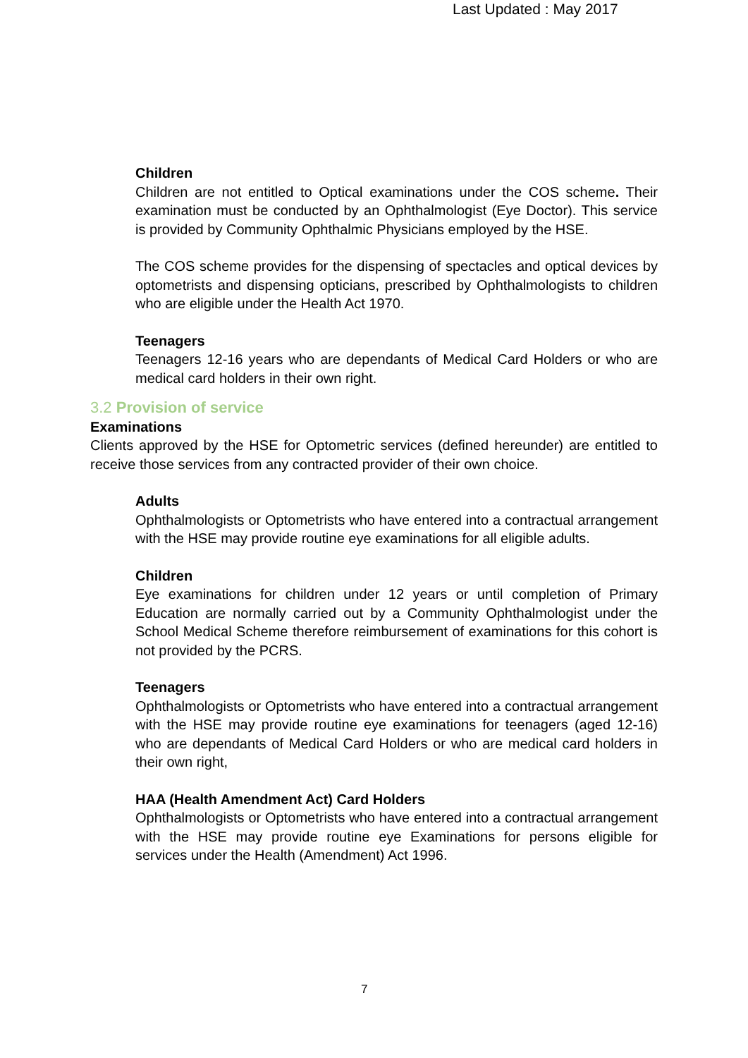Last Updated : May 2017
Children
Children are not entitled to Optical examinations under the COS scheme. Their examination must be conducted by an Ophthalmologist (Eye Doctor). This service is provided by Community Ophthalmic Physicians employed by the HSE.
The COS scheme provides for the dispensing of spectacles and optical devices by optometrists and dispensing opticians, prescribed by Ophthalmologists to children who are eligible under the Health Act 1970.
Teenagers
Teenagers 12-16 years who are dependants of Medical Card Holders or who are medical card holders in their own right.
3.2 Provision of service
Examinations
Clients approved by the HSE for Optometric services (defined hereunder) are entitled to receive those services from any contracted provider of their own choice.
Adults
Ophthalmologists or Optometrists who have entered into a contractual arrangement with the HSE may provide routine eye examinations for all eligible adults.
Children
Eye examinations for children under 12 years or until completion of Primary Education are normally carried out by a Community Ophthalmologist under the School Medical Scheme therefore reimbursement of examinations for this cohort is not provided by the PCRS.
Teenagers
Ophthalmologists or Optometrists who have entered into a contractual arrangement with the HSE may provide routine eye examinations for teenagers (aged 12-16) who are dependants of Medical Card Holders or who are medical card holders in their own right,
HAA (Health Amendment Act) Card Holders
Ophthalmologists or Optometrists who have entered into a contractual arrangement with the HSE may provide routine eye Examinations for persons eligible for services under the Health (Amendment) Act 1996.
7